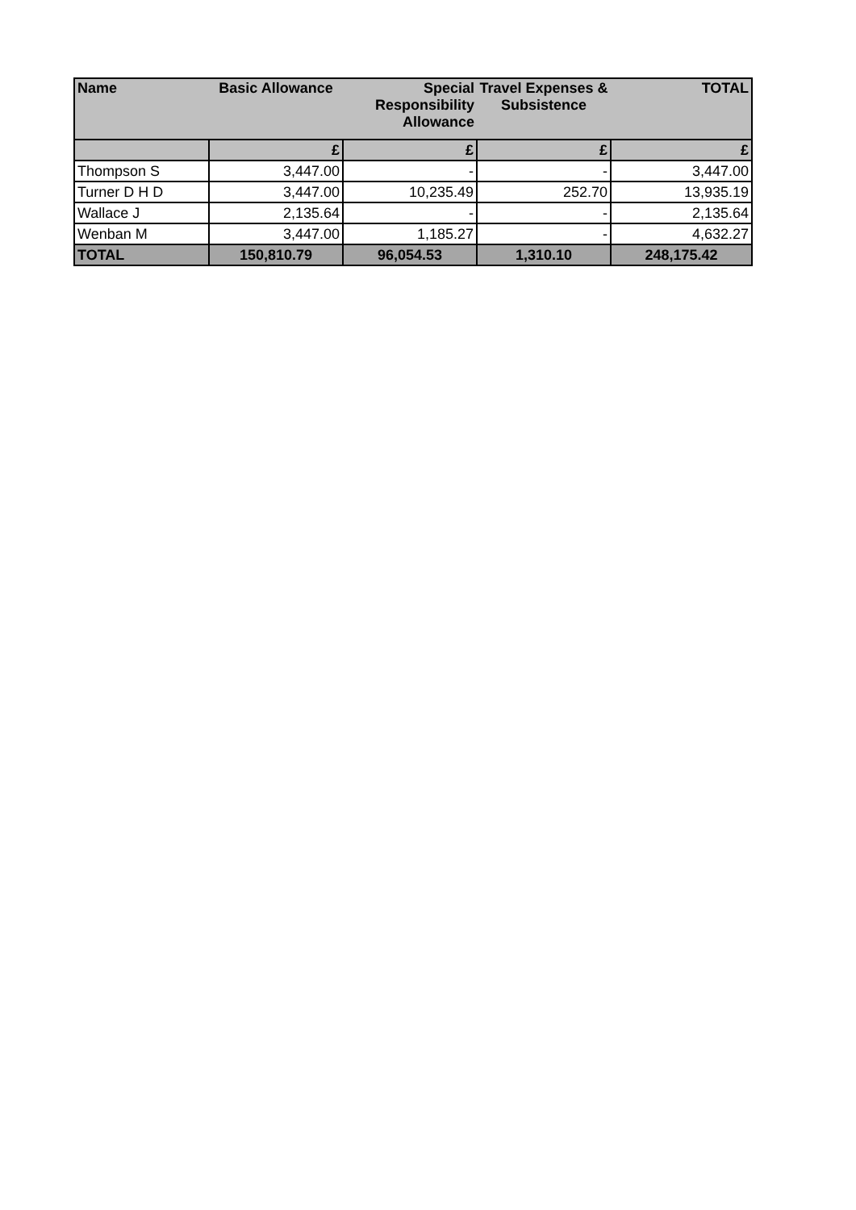| Name | Basic Allowance | Special Responsibility Allowance | Travel Expenses & Subsistence | TOTAL |
| --- | --- | --- | --- | --- |
| | £ | £ | £ | £ |
| Thompson S | 3,447.00 | - | - | 3,447.00 |
| Turner D H D | 3,447.00 | 10,235.49 | 252.70 | 13,935.19 |
| Wallace J | 2,135.64 | - | - | 2,135.64 |
| Wenban M | 3,447.00 | 1,185.27 | - | 4,632.27 |
| TOTAL | 150,810.79 | 96,054.53 | 1,310.10 | 248,175.42 |